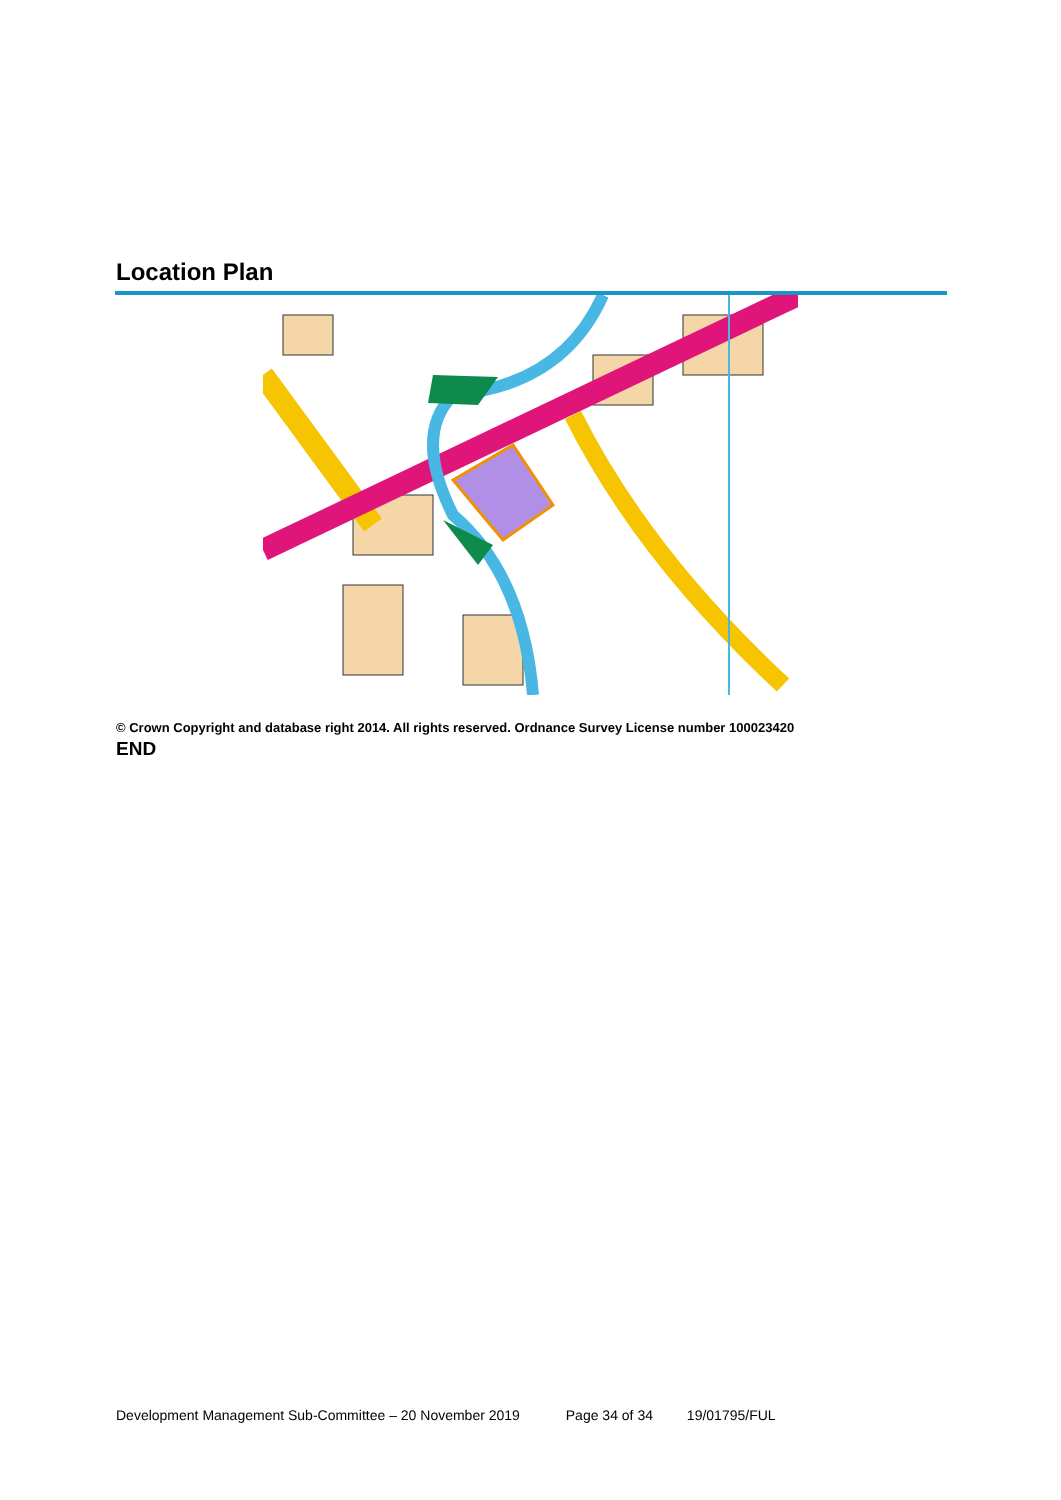Location Plan
© Crown Copyright and database right 2014. All rights reserved. Ordnance Survey License number 100023420
END
Development Management Sub-Committee – 20 November 2019 Page 34 of 34 19/01795/FUL